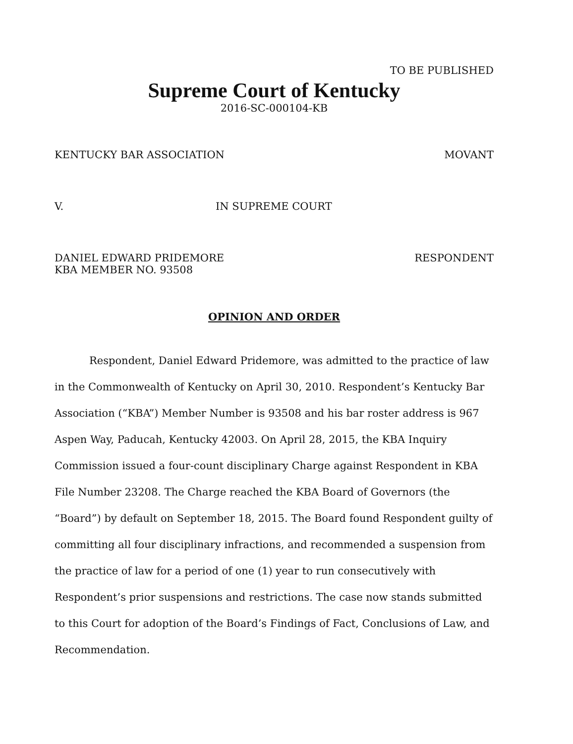TO BE PUBLISHED
Supreme Court of Kentucky
2016-SC-000104-KB
KENTUCKY BAR ASSOCIATION MOVANT
V. IN SUPREME COURT
DANIEL EDWARD PRIDEMORE
KBA MEMBER NO. 93508 RESPONDENT
OPINION AND ORDER
Respondent, Daniel Edward Pridemore, was admitted to the practice of law in the Commonwealth of Kentucky on April 30, 2010. Respondent’s Kentucky Bar Association (“KBA”) Member Number is 93508 and his bar roster address is 967 Aspen Way, Paducah, Kentucky 42003. On April 28, 2015, the KBA Inquiry Commission issued a four-count disciplinary Charge against Respondent in KBA File Number 23208. The Charge reached the KBA Board of Governors (the “Board”) by default on September 18, 2015. The Board found Respondent guilty of committing all four disciplinary infractions, and recommended a suspension from the practice of law for a period of one (1) year to run consecutively with Respondent’s prior suspensions and restrictions. The case now stands submitted to this Court for adoption of the Board’s Findings of Fact, Conclusions of Law, and Recommendation.